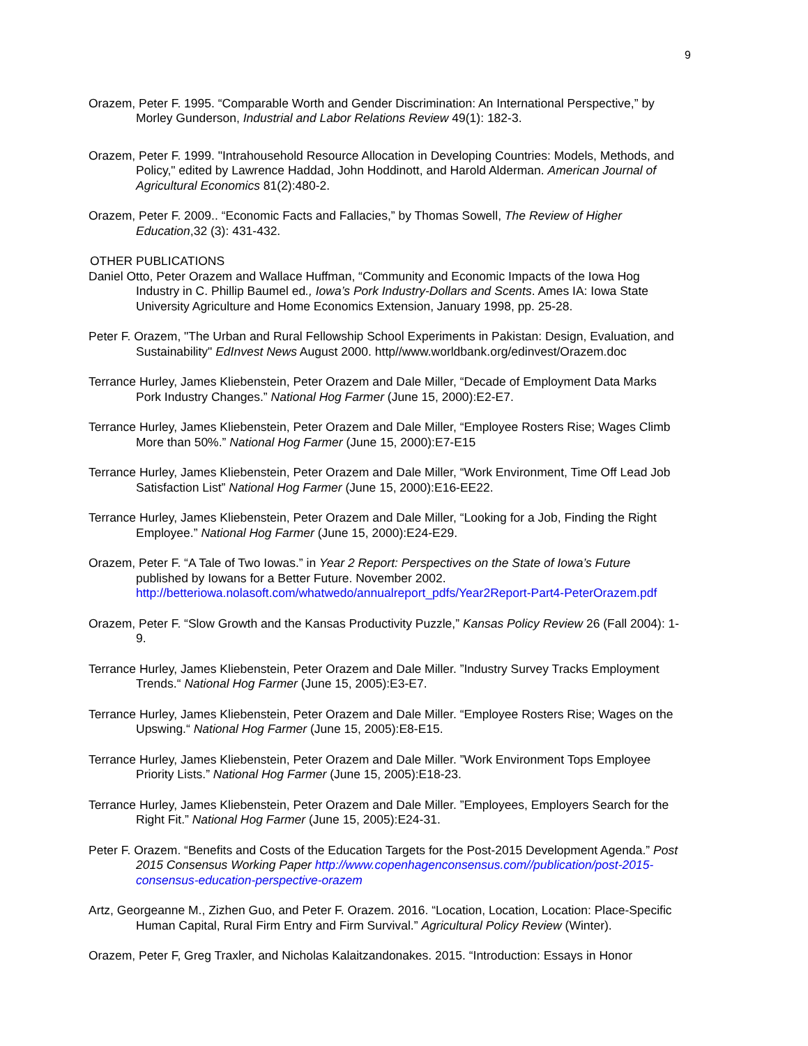9
Orazem, Peter F. 1995. “Comparable Worth and Gender Discrimination: An International Perspective,” by Morley Gunderson, Industrial and Labor Relations Review 49(1): 182-3.
Orazem, Peter F. 1999. "Intrahousehold Resource Allocation in Developing Countries: Models, Methods, and Policy," edited by Lawrence Haddad, John Hoddinott, and Harold Alderman. American Journal of Agricultural Economics 81(2):480-2.
Orazem, Peter F. 2009.. “Economic Facts and Fallacies,” by Thomas Sowell, The Review of Higher Education,32 (3): 431-432.
OTHER PUBLICATIONS
Daniel Otto, Peter Orazem and Wallace Huffman, “Community and Economic Impacts of the Iowa Hog Industry in C. Phillip Baumel ed., Iowa’s Pork Industry-Dollars and Scents. Ames IA: Iowa State University Agriculture and Home Economics Extension, January 1998, pp. 25-28.
Peter F. Orazem, "The Urban and Rural Fellowship School Experiments in Pakistan: Design, Evaluation, and Sustainability" EdInvest News August 2000. http//www.worldbank.org/edinvest/Orazem.doc
Terrance Hurley, James Kliebenstein, Peter Orazem and Dale Miller, “Decade of Employment Data Marks Pork Industry Changes.” National Hog Farmer (June 15, 2000):E2-E7.
Terrance Hurley, James Kliebenstein, Peter Orazem and Dale Miller, “Employee Rosters Rise; Wages Climb More than 50%.” National Hog Farmer (June 15, 2000):E7-E15
Terrance Hurley, James Kliebenstein, Peter Orazem and Dale Miller, “Work Environment, Time Off Lead Job Satisfaction List” National Hog Farmer (June 15, 2000):E16-EE22.
Terrance Hurley, James Kliebenstein, Peter Orazem and Dale Miller, “Looking for a Job, Finding the Right Employee.” National Hog Farmer (June 15, 2000):E24-E29.
Orazem, Peter F. “A Tale of Two Iowas.” in Year 2 Report: Perspectives on the State of Iowa’s Future published by Iowans for a Better Future. November 2002. http://betteriowa.nolasoft.com/whatwedo/annualreport_pdfs/Year2Report-Part4-PeterOrazem.pdf
Orazem, Peter F. “Slow Growth and the Kansas Productivity Puzzle,” Kansas Policy Review 26 (Fall 2004): 1- 9.
Terrance Hurley, James Kliebenstein, Peter Orazem and Dale Miller. ”Industry Survey Tracks Employment Trends.“ National Hog Farmer (June 15, 2005):E3-E7.
Terrance Hurley, James Kliebenstein, Peter Orazem and Dale Miller. “Employee Rosters Rise; Wages on the Upswing.“ National Hog Farmer (June 15, 2005):E8-E15.
Terrance Hurley, James Kliebenstein, Peter Orazem and Dale Miller. ”Work Environment Tops Employee Priority Lists.” National Hog Farmer (June 15, 2005):E18-23.
Terrance Hurley, James Kliebenstein, Peter Orazem and Dale Miller. ”Employees, Employers Search for the Right Fit.” National Hog Farmer (June 15, 2005):E24-31.
Peter F. Orazem. “Benefits and Costs of the Education Targets for the Post-2015 Development Agenda.” Post 2015 Consensus Working Paper http://www.copenhagenconsensus.com//publication/post-2015- consensus-education-perspective-orazem
Artz, Georgeanne M., Zizhen Guo, and Peter F. Orazem. 2016. “Location, Location, Location: Place-Specific Human Capital, Rural Firm Entry and Firm Survival.” Agricultural Policy Review (Winter).
Orazem, Peter F, Greg Traxler, and Nicholas Kalaitzandonakes. 2015. “Introduction: Essays in Honor